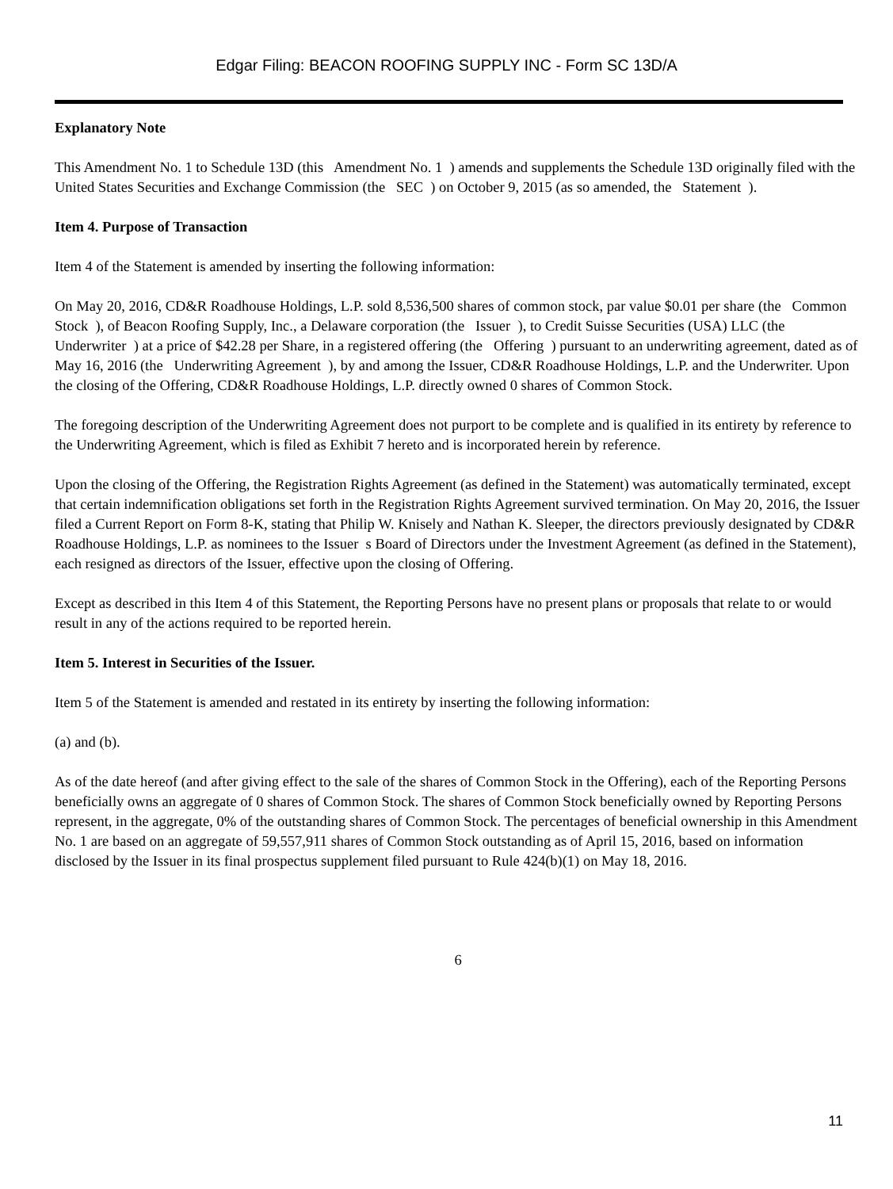Edgar Filing: BEACON ROOFING SUPPLY INC - Form SC 13D/A
Explanatory Note
This Amendment No. 1 to Schedule 13D (this Amendment No. 1 ) amends and supplements the Schedule 13D originally filed with the United States Securities and Exchange Commission (the SEC ) on October 9, 2015 (as so amended, the Statement ).
Item 4. Purpose of Transaction
Item 4 of the Statement is amended by inserting the following information:
On May 20, 2016, CD&R Roadhouse Holdings, L.P. sold 8,536,500 shares of common stock, par value $0.01 per share (the Common Stock ), of Beacon Roofing Supply, Inc., a Delaware corporation (the Issuer ), to Credit Suisse Securities (USA) LLC (the Underwriter ) at a price of $42.28 per Share, in a registered offering (the Offering ) pursuant to an underwriting agreement, dated as of May 16, 2016 (the Underwriting Agreement ), by and among the Issuer, CD&R Roadhouse Holdings, L.P. and the Underwriter. Upon the closing of the Offering, CD&R Roadhouse Holdings, L.P. directly owned 0 shares of Common Stock.
The foregoing description of the Underwriting Agreement does not purport to be complete and is qualified in its entirety by reference to the Underwriting Agreement, which is filed as Exhibit 7 hereto and is incorporated herein by reference.
Upon the closing of the Offering, the Registration Rights Agreement (as defined in the Statement) was automatically terminated, except that certain indemnification obligations set forth in the Registration Rights Agreement survived termination. On May 20, 2016, the Issuer filed a Current Report on Form 8-K, stating that Philip W. Knisely and Nathan K. Sleeper, the directors previously designated by CD&R Roadhouse Holdings, L.P. as nominees to the Issuer s Board of Directors under the Investment Agreement (as defined in the Statement), each resigned as directors of the Issuer, effective upon the closing of Offering.
Except as described in this Item 4 of this Statement, the Reporting Persons have no present plans or proposals that relate to or would result in any of the actions required to be reported herein.
Item 5. Interest in Securities of the Issuer.
Item 5 of the Statement is amended and restated in its entirety by inserting the following information:
(a) and (b).
As of the date hereof (and after giving effect to the sale of the shares of Common Stock in the Offering), each of the Reporting Persons beneficially owns an aggregate of 0 shares of Common Stock. The shares of Common Stock beneficially owned by Reporting Persons represent, in the aggregate, 0% of the outstanding shares of Common Stock. The percentages of beneficial ownership in this Amendment No. 1 are based on an aggregate of 59,557,911 shares of Common Stock outstanding as of April 15, 2016, based on information disclosed by the Issuer in its final prospectus supplement filed pursuant to Rule 424(b)(1) on May 18, 2016.
6
11